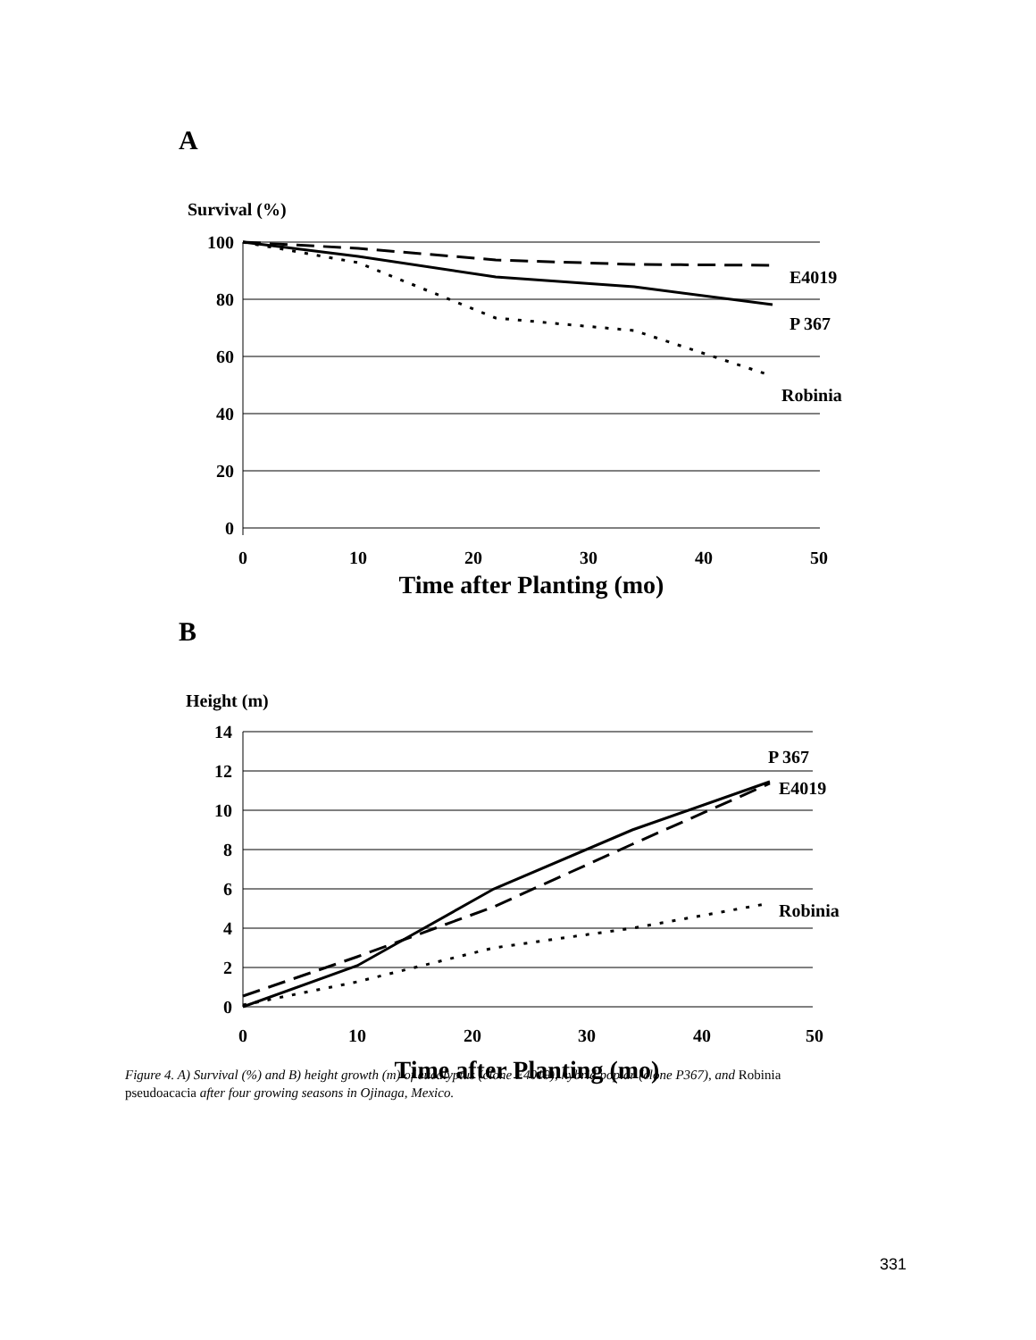A
Survival (%)
100
80
60
40
20
0
0
10
20
30
40
50
Time after Planting (mo)
E4019
P 367
Robinia
B
Height (m)
14
12
10
8
6
4
2
0
0
10
20
30
40
50
Time after Planting (mo)
P 367
E4019
Robinia
Figure 4. A) Survival (%) and B) height growth (m) of eucalyptus (clone E4019), hybrid poplar (clone P367), and Robinia pseudoacacia after four growing seasons in Ojinaga, Mexico.
331